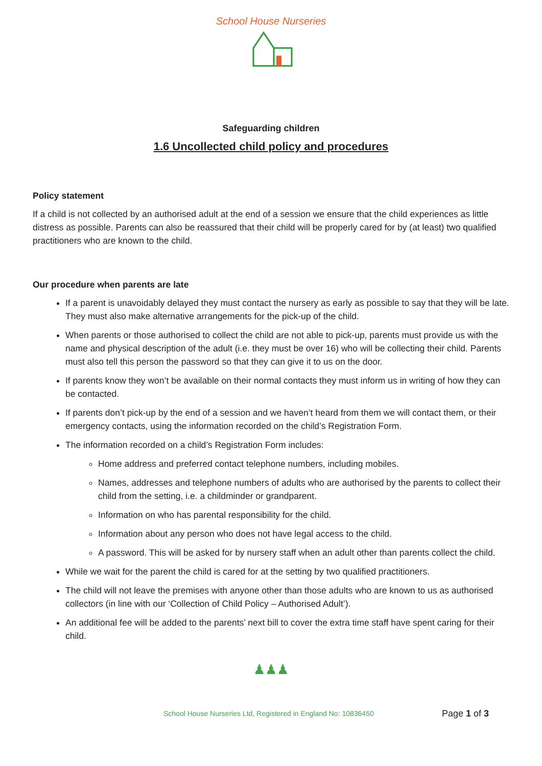School House Nurseries
Safeguarding children
1.6 Uncollected child policy and procedures
Policy statement
If a child is not collected by an authorised adult at the end of a session we ensure that the child experiences as little distress as possible. Parents can also be reassured that their child will be properly cared for by (at least) two qualified practitioners who are known to the child.
Our procedure when parents are late
If a parent is unavoidably delayed they must contact the nursery as early as possible to say that they will be late. They must also make alternative arrangements for the pick-up of the child.
When parents or those authorised to collect the child are not able to pick-up, parents must provide us with the name and physical description of the adult (i.e. they must be over 16) who will be collecting their child. Parents must also tell this person the password so that they can give it to us on the door.
If parents know they won’t be available on their normal contacts they must inform us in writing of how they can be contacted.
If parents don’t pick-up by the end of a session and we haven’t heard from them we will contact them, or their emergency contacts, using the information recorded on the child’s Registration Form.
The information recorded on a child’s Registration Form includes:
Home address and preferred contact telephone numbers, including mobiles.
Names, addresses and telephone numbers of adults who are authorised by the parents to collect their child from the setting, i.e. a childminder or grandparent.
Information on who has parental responsibility for the child.
Information about any person who does not have legal access to the child.
A password. This will be asked for by nursery staff when an adult other than parents collect the child.
While we wait for the parent the child is cared for at the setting by two qualified practitioners.
The child will not leave the premises with anyone other than those adults who are known to us as authorised collectors (in line with our ‘Collection of Child Policy – Authorised Adult’).
An additional fee will be added to the parents’ next bill to cover the extra time staff have spent caring for their child.
♟♟♟
School House Nurseries Ltd, Registered in England No: 10836450 Page 1 of 3